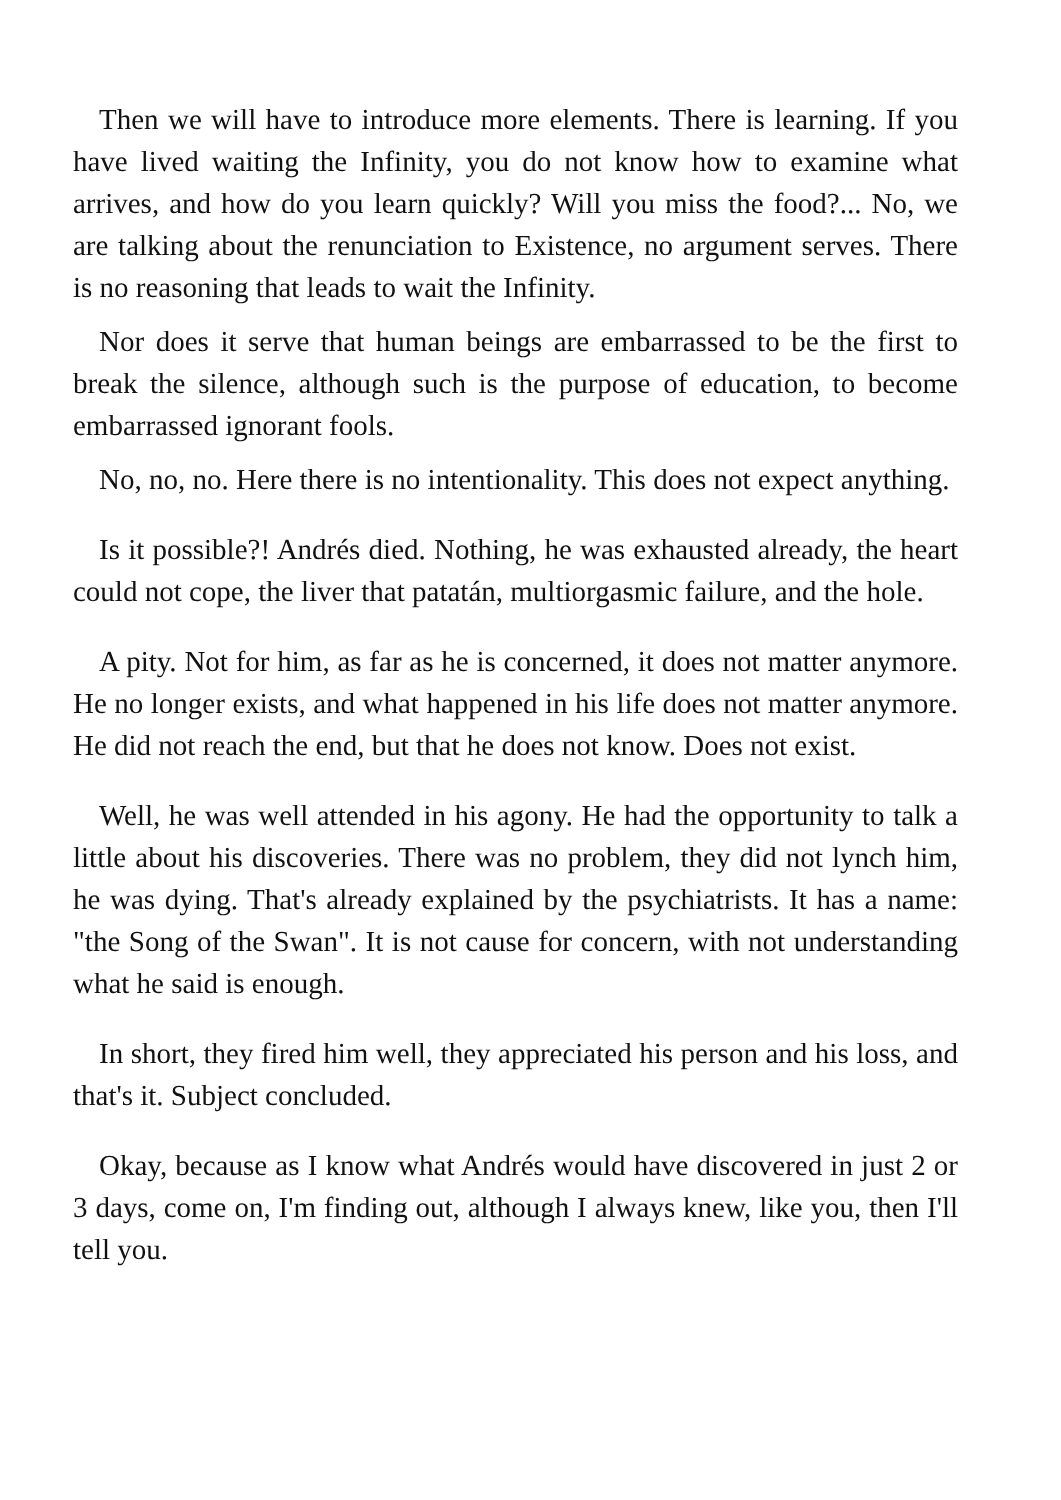Then we will have to introduce more elements. There is learning. If you have lived waiting the Infinity, you do not know how to examine what arrives, and how do you learn quickly? Will you miss the food?... No, we are talking about the renunciation to Existence, no argument serves. There is no reasoning that leads to wait the Infinity.
Nor does it serve that human beings are embarrassed to be the first to break the silence, although such is the purpose of education, to become embarrassed ignorant fools.
No, no, no. Here there is no intentionality. This does not expect anything.
Is it possible?! Andrés died. Nothing, he was exhausted already, the heart could not cope, the liver that patatán, multiorgasmic failure, and the hole.
A pity. Not for him, as far as he is concerned, it does not matter anymore. He no longer exists, and what happened in his life does not matter anymore. He did not reach the end, but that he does not know. Does not exist.
Well, he was well attended in his agony. He had the opportunity to talk a little about his discoveries. There was no problem, they did not lynch him, he was dying. That's already explained by the psychiatrists. It has a name: "the Song of the Swan". It is not cause for concern, with not understanding what he said is enough.
In short, they fired him well, they appreciated his person and his loss, and that's it. Subject concluded.
Okay, because as I know what Andrés would have discovered in just 2 or 3 days, come on, I'm finding out, although I always knew, like you, then I'll tell you.